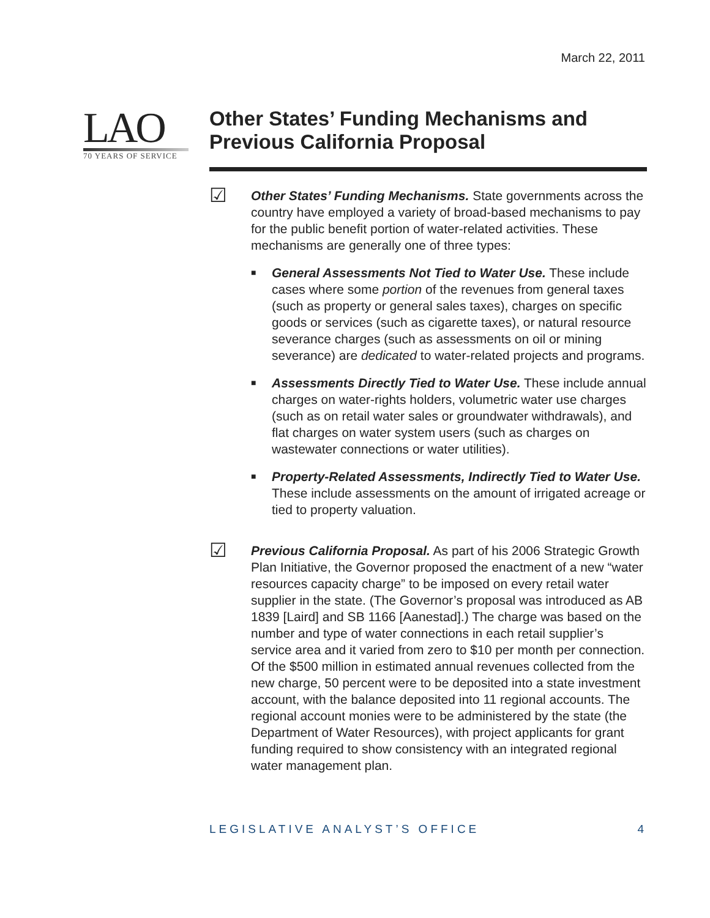March 22, 2011
LAO
70 YEARS OF SERVICE
Other States’ Funding Mechanisms and Previous California Proposal
☑
Other States’ Funding Mechanisms. State governments across the country have employed a variety of broad-based mechanisms to pay for the public benefit portion of water-related activities. These mechanisms are generally one of three types:
■ General Assessments Not Tied to Water Use. These include cases where some portion of the revenues from general taxes (such as property or general sales taxes), charges on specific goods or services (such as cigarette taxes), or natural resource severance charges (such as assessments on oil or mining severance) are dedicated to water-related projects and programs.
■ Assessments Directly Tied to Water Use. These include annual charges on water-rights holders, volumetric water use charges (such as on retail water sales or groundwater withdrawals), and flat charges on water system users (such as charges on wastewater connections or water utilities).
■ Property-Related Assessments, Indirectly Tied to Water Use. These include assessments on the amount of irrigated acreage or tied to property valuation.
☑
Previous California Proposal. As part of his 2006 Strategic Growth Plan Initiative, the Governor proposed the enactment of a new “water resources capacity charge” to be imposed on every retail water supplier in the state. (The Governor’s proposal was introduced as AB 1839 [Laird] and SB 1166 [Aanestad].) The charge was based on the number and type of water connections in each retail supplier’s service area and it varied from zero to $10 per month per connection. Of the $500 million in estimated annual revenues collected from the new charge, 50 percent were to be deposited into a state investment account, with the balance deposited into 11 regional accounts. The regional account monies were to be administered by the state (the Department of Water Resources), with project applicants for grant funding required to show consistency with an integrated regional water management plan.
LEGISLATIVE ANALYST’S OFFICE 4